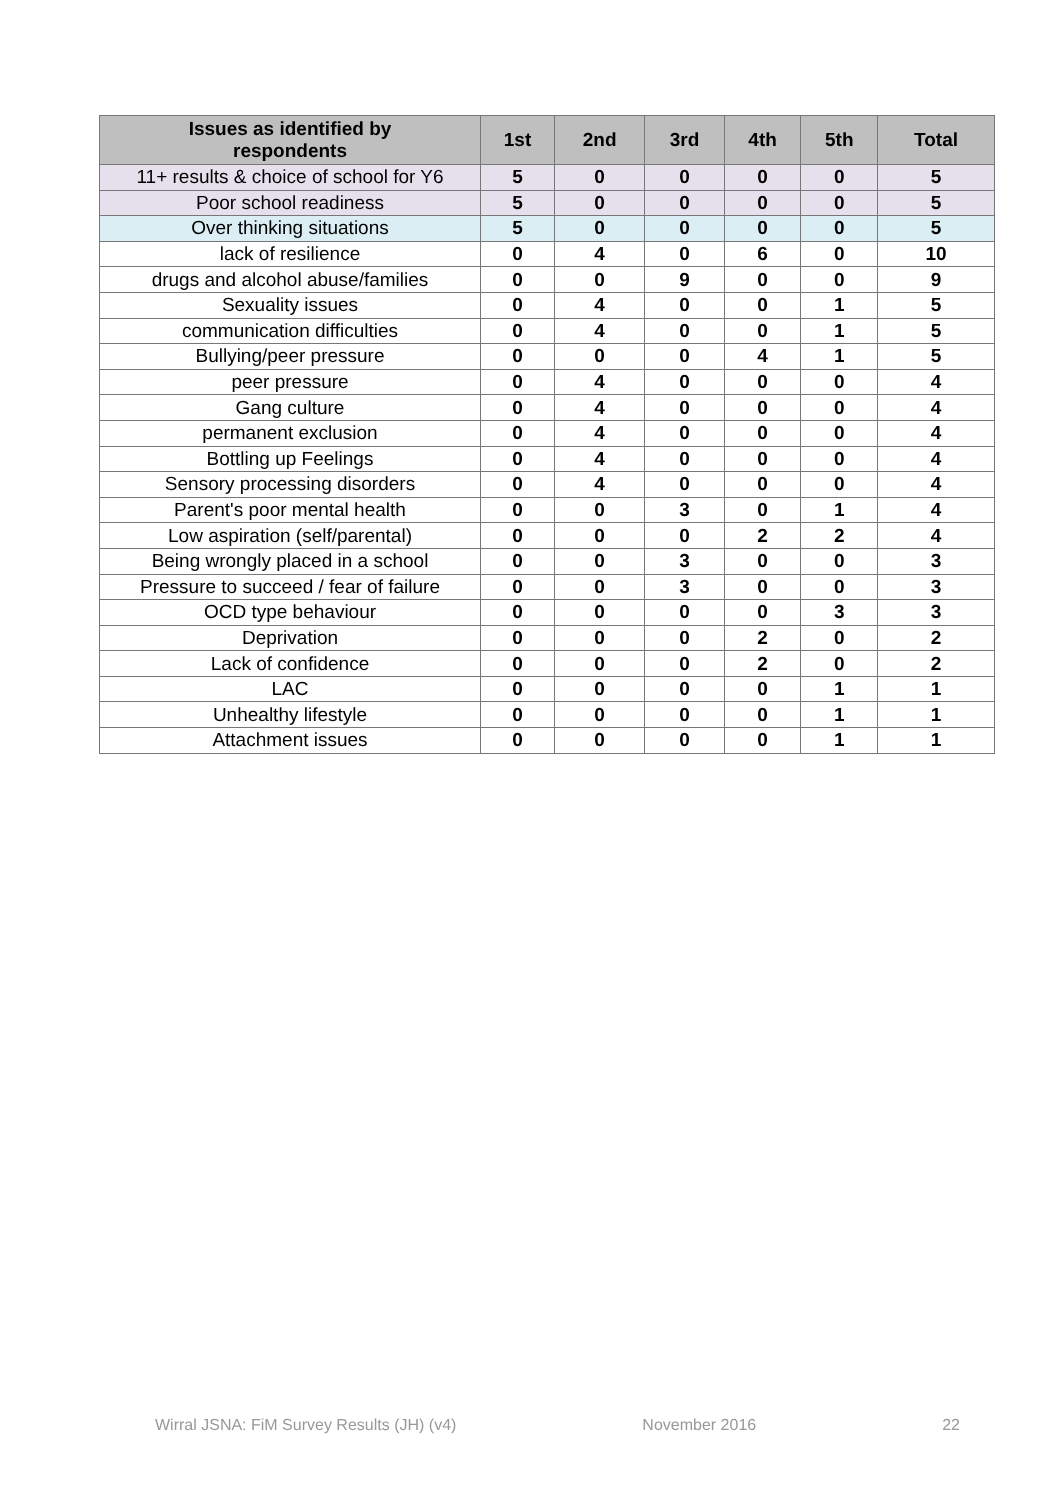| Issues as identified by respondents | 1st | 2nd | 3rd | 4th | 5th | Total |
| --- | --- | --- | --- | --- | --- | --- |
| 11+ results & choice of school for Y6 | 5 | 0 | 0 | 0 | 0 | 5 |
| Poor school readiness | 5 | 0 | 0 | 0 | 0 | 5 |
| Over thinking situations | 5 | 0 | 0 | 0 | 0 | 5 |
| lack of resilience | 0 | 4 | 0 | 6 | 0 | 10 |
| drugs and alcohol abuse/families | 0 | 0 | 9 | 0 | 0 | 9 |
| Sexuality issues | 0 | 4 | 0 | 0 | 1 | 5 |
| communication difficulties | 0 | 4 | 0 | 0 | 1 | 5 |
| Bullying/peer pressure | 0 | 0 | 0 | 4 | 1 | 5 |
| peer pressure | 0 | 4 | 0 | 0 | 0 | 4 |
| Gang culture | 0 | 4 | 0 | 0 | 0 | 4 |
| permanent exclusion | 0 | 4 | 0 | 0 | 0 | 4 |
| Bottling up Feelings | 0 | 4 | 0 | 0 | 0 | 4 |
| Sensory processing disorders | 0 | 4 | 0 | 0 | 0 | 4 |
| Parent's poor mental health | 0 | 0 | 3 | 0 | 1 | 4 |
| Low aspiration (self/parental) | 0 | 0 | 0 | 2 | 2 | 4 |
| Being wrongly placed in a school | 0 | 0 | 3 | 0 | 0 | 3 |
| Pressure to succeed / fear of failure | 0 | 0 | 3 | 0 | 0 | 3 |
| OCD type behaviour | 0 | 0 | 0 | 0 | 3 | 3 |
| Deprivation | 0 | 0 | 0 | 2 | 0 | 2 |
| Lack of confidence | 0 | 0 | 0 | 2 | 0 | 2 |
| LAC | 0 | 0 | 0 | 0 | 1 | 1 |
| Unhealthy lifestyle | 0 | 0 | 0 | 0 | 1 | 1 |
| Attachment issues | 0 | 0 | 0 | 0 | 1 | 1 |
Wirral JSNA: FiM Survey Results (JH) (v4) November 2016 22